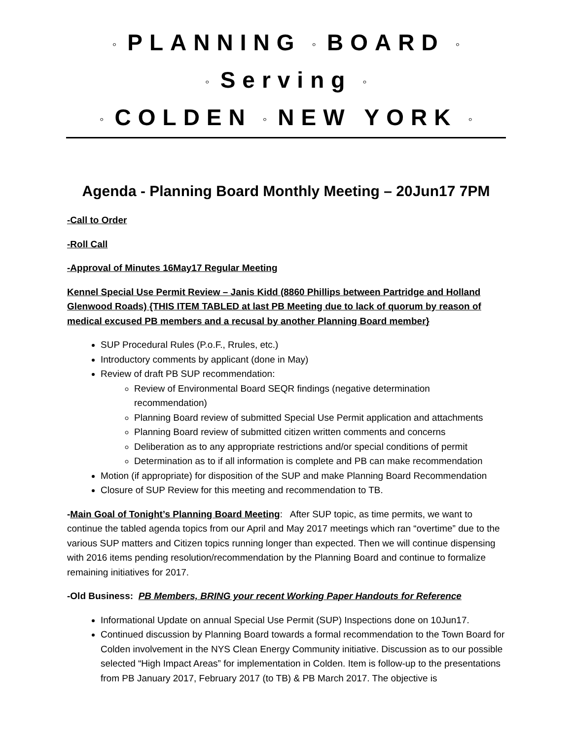◦ PLANNING ◦ BOARD ◦
◦ Serving ◦
◦ COLDEN ◦ NEW YORK ◦
Agenda - Planning Board Monthly Meeting – 20Jun17 7PM
-Call to Order
-Roll Call
-Approval of Minutes 16May17 Regular Meeting
Kennel Special Use Permit Review – Janis Kidd (8860 Phillips between Partridge and Holland Glenwood Roads) {THIS ITEM TABLED at last PB Meeting due to lack of quorum by reason of medical excused PB members and a recusal by another Planning Board member}
SUP Procedural Rules (P.o.F., Rrules, etc.)
Introductory comments by applicant (done in May)
Review of draft PB SUP recommendation:
Review of Environmental Board SEQR findings (negative determination recommendation)
Planning Board review of submitted Special Use Permit application and attachments
Planning Board review of submitted citizen written comments and concerns
Deliberation as to any appropriate restrictions and/or special conditions of permit
Determination as to if all information is complete and PB can make recommendation
Motion (if appropriate) for disposition of the SUP and make Planning Board Recommendation
Closure of SUP Review for this meeting and recommendation to TB.
-Main Goal of Tonight’s Planning Board Meeting: After SUP topic, as time permits, we want to continue the tabled agenda topics from our April and May 2017 meetings which ran “overtime” due to the various SUP matters and Citizen topics running longer than expected. Then we will continue dispensing with 2016 items pending resolution/recommendation by the Planning Board and continue to formalize remaining initiatives for 2017.
-Old Business: PB Members, BRING your recent Working Paper Handouts for Reference
Informational Update on annual Special Use Permit (SUP) Inspections done on 10Jun17.
Continued discussion by Planning Board towards a formal recommendation to the Town Board for Colden involvement in the NYS Clean Energy Community initiative. Discussion as to our possible selected “High Impact Areas” for implementation in Colden. Item is follow-up to the presentations from PB January 2017, February 2017 (to TB) & PB March 2017. The objective is